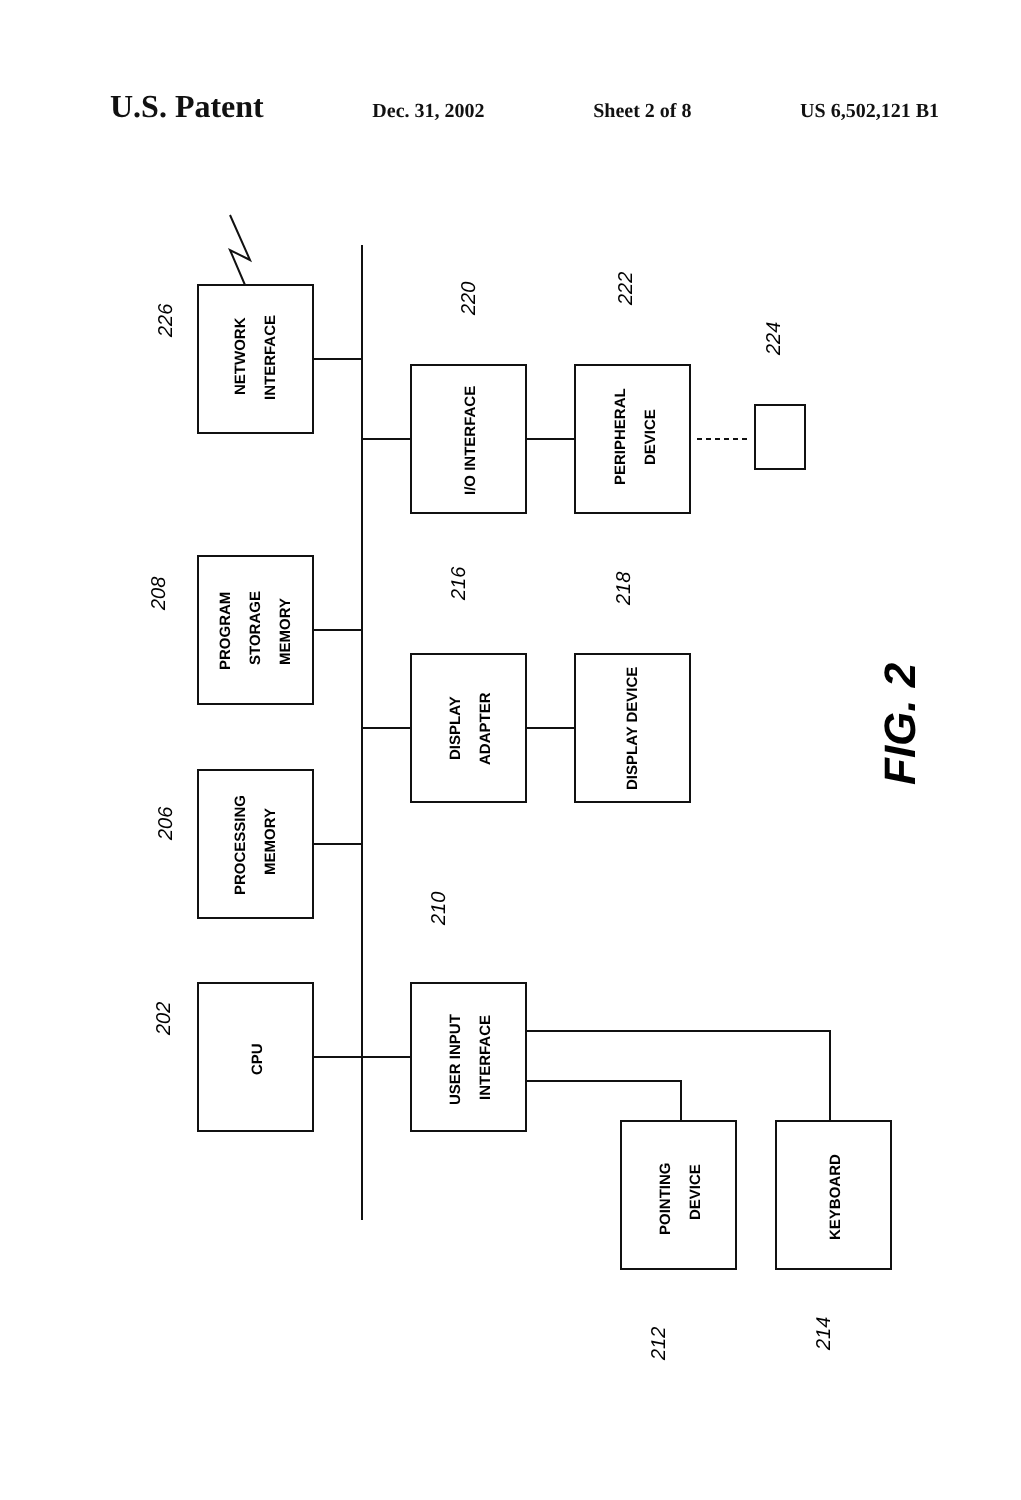U.S. Patent
Dec. 31, 2002 Sheet 2 of 8 US 6,502,121 B1
NETWORK
INTERFACE
PROGRAM
STORAGE
MEMORY
PROCESSING
MEMORY
CPU
I/O INTERFACE
PERIPHERAL
DEVICE
DISPLAY
ADAPTER
DISPLAY DEVICE
USER INPUT
INTERFACE
POINTING
DEVICE
KEYBOARD
226
208
206
202
220
222
224
216
218
210
212
214
FIG. 2